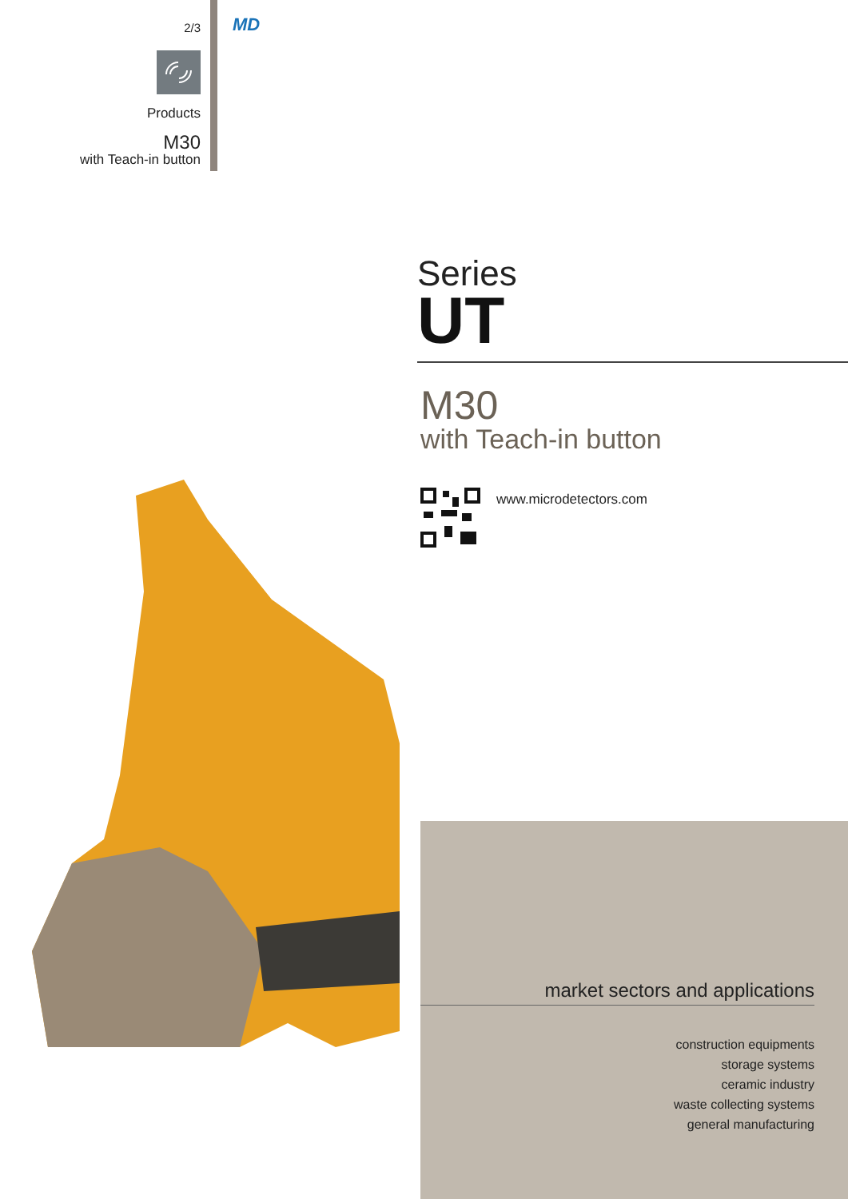2/3
Products
M30
with Teach-in button
MD
Series
UT
M30
with Teach-in button
www.microdetectors.com
market sectors and applications
construction equipments
storage systems
ceramic industry
waste collecting systems
general manufacturing